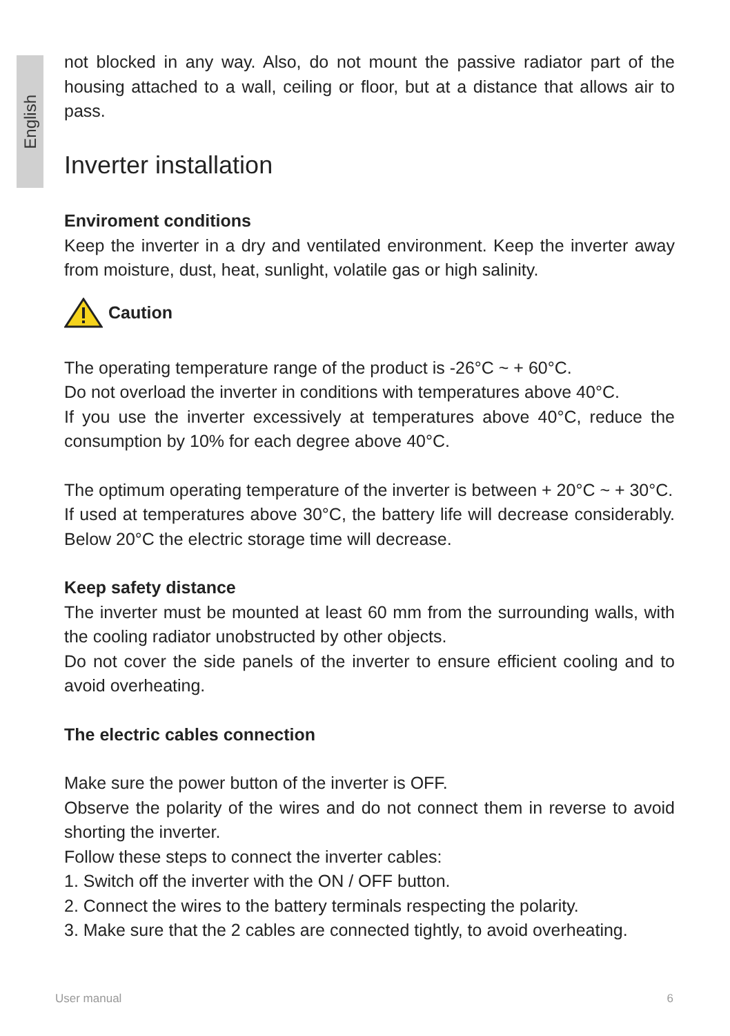English
not blocked in any way. Also, do not mount the passive radiator part of the housing attached to a wall, ceiling or floor, but at a distance that allows air to pass.
Inverter installation
Enviroment conditions
Keep the inverter in a dry and ventilated environment. Keep the inverter away from moisture, dust, heat, sunlight, volatile gas or high salinity.
Caution
The operating temperature range of the product is -26°C ~ + 60°C.
Do not overload the inverter in conditions with temperatures above 40°C.
If you use the inverter excessively at temperatures above 40°C, reduce the consumption by 10% for each degree above 40°C.
The optimum operating temperature of the inverter is between + 20°C ~ + 30°C.
If used at temperatures above 30°C, the battery life will decrease considerably. Below 20°C the electric storage time will decrease.
Keep safety distance
The inverter must be mounted at least 60 mm from the surrounding walls, with the cooling radiator unobstructed by other objects.
Do not cover the side panels of the inverter to ensure efficient cooling and to avoid overheating.
The electric cables connection
Make sure the power button of the inverter is OFF.
Observe the polarity of the wires and do not connect them in reverse to avoid shorting the inverter.
Follow these steps to connect the inverter cables:
1. Switch off the inverter with the ON / OFF button.
2. Connect the wires to the battery terminals respecting the polarity.
3. Make sure that the 2 cables are connected tightly, to avoid overheating.
User manual 6